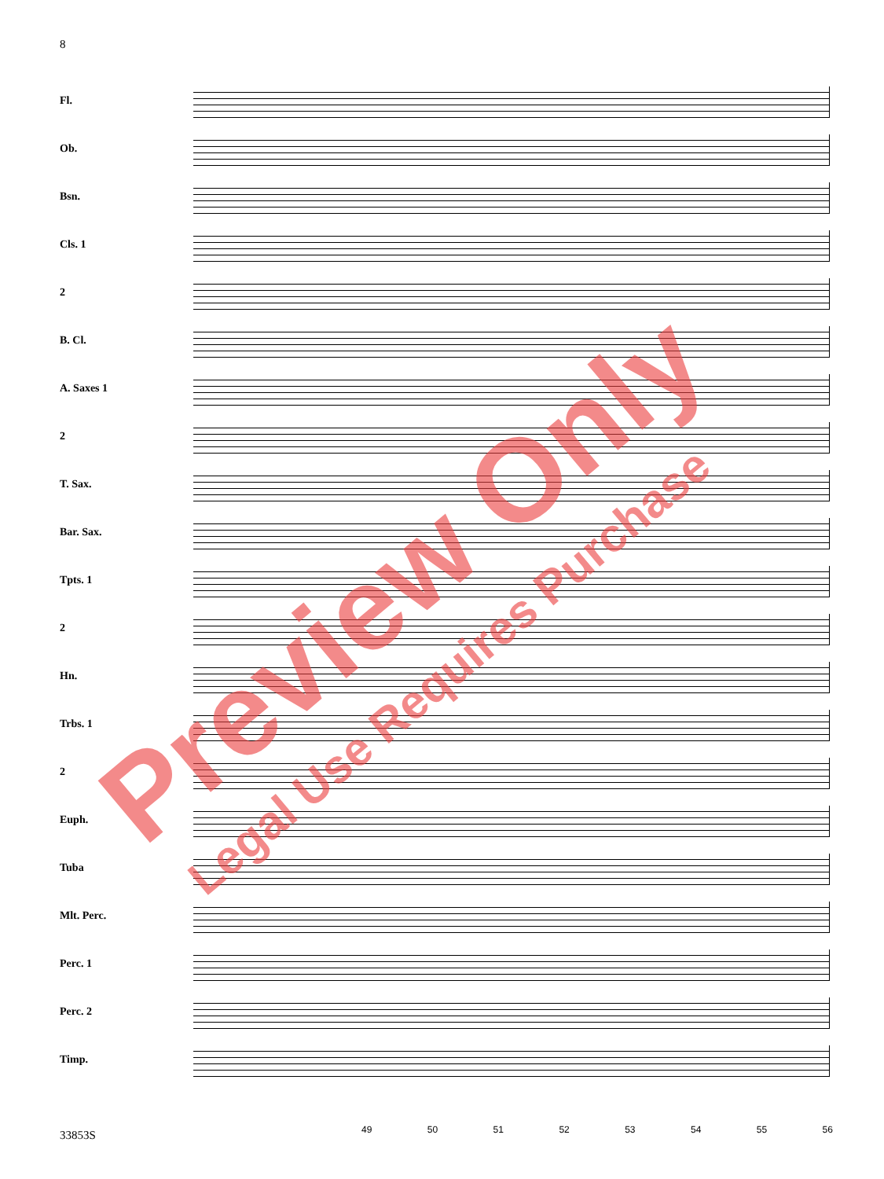8
Fl.
Ob.
Bsn.
Cls. 1
2
B. Cl.
A. Saxes 1
2
T. Sax.
Bar. Sax.
Tpts. 1
2
Hn.
Trbs. 1
2
Euph.
Tuba
Mlt. Perc.
Perc. 1
Perc. 2
Timp.
49 50 51 52 53 54 55 56
33853S
Preview Only
Legal Use Requires Purchase